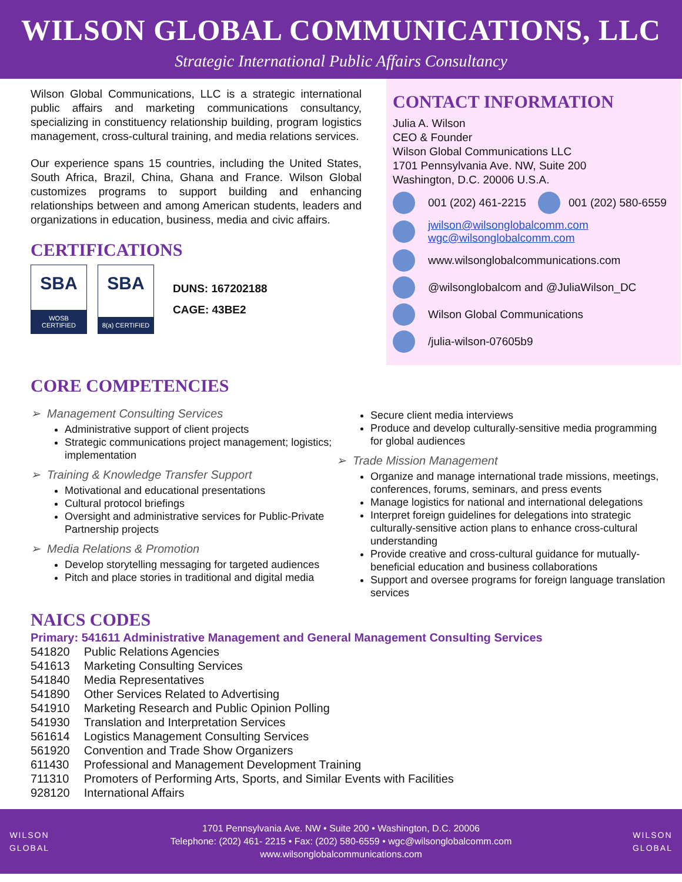WILSON GLOBAL COMMUNICATIONS, LLC
Strategic International Public Affairs Consultancy
Wilson Global Communications, LLC is a strategic international public affairs and marketing communications consultancy, specializing in constituency relationship building, program logistics management, cross-cultural training, and media relations services.
Our experience spans 15 countries, including the United States, South Africa, Brazil, China, Ghana and France. Wilson Global customizes programs to support building and enhancing relationships between and among American students, leaders and organizations in education, business, media and civic affairs.
CERTIFICATIONS
SBA
WOSB CERTIFIED
SBA
8(a) CERTIFIED
DUNS: 167202188
CAGE: 43BE2
CONTACT INFORMATION
Julia A. Wilson
CEO & Founder
Wilson Global Communications LLC
1701 Pennsylvania Ave. NW, Suite 200
Washington, D.C. 20006 U.S.A.
001 (202) 461-2215
001 (202) 580-6559
jwilson@wilsonglobalcomm.com
wgc@wilsonglobalcomm.com
www.wilsonglobalcommunications.com
@wilsonglobalcom and @JuliaWilson_DC
Wilson Global Communications
/julia-wilson-07605b9
CORE COMPETENCIES
➢ Management Consulting Services
Administrative support of client projects
Strategic communications project management; logistics; implementation
➢ Training & Knowledge Transfer Support
Motivational and educational presentations
Cultural protocol briefings
Oversight and administrative services for Public-Private Partnership projects
➢ Media Relations & Promotion
Develop storytelling messaging for targeted audiences
Pitch and place stories in traditional and digital media
Secure client media interviews
Produce and develop culturally-sensitive media programming for global audiences
➢ Trade Mission Management
Organize and manage international trade missions, meetings, conferences, forums, seminars, and press events
Manage logistics for national and international delegations
Interpret foreign guidelines for delegations into strategic culturally-sensitive action plans to enhance cross-cultural understanding
Provide creative and cross-cultural guidance for mutually-beneficial education and business collaborations
Support and oversee programs for foreign language translation services
NAICS CODES
Primary: 541611 Administrative Management and General Management Consulting Services
| 541820 | Public Relations Agencies |
| 541613 | Marketing Consulting Services |
| 541840 | Media Representatives |
| 541890 | Other Services Related to Advertising |
| 541910 | Marketing Research and Public Opinion Polling |
| 541930 | Translation and Interpretation Services |
| 561614 | Logistics Management Consulting Services |
| 561920 | Convention and Trade Show Organizers |
| 611430 | Professional and Management Development Training |
| 711310 | Promoters of Performing Arts, Sports, and Similar Events with Facilities |
| 928120 | International Affairs |
WILSON
GLOBAL
1701 Pennsylvania Ave. NW • Suite 200 • Washington, D.C. 20006
Telephone: (202) 461- 2215 • Fax: (202) 580-6559 • wgc@wilsonglobalcomm.com
www.wilsonglobalcommunications.com
WILSON
GLOBAL